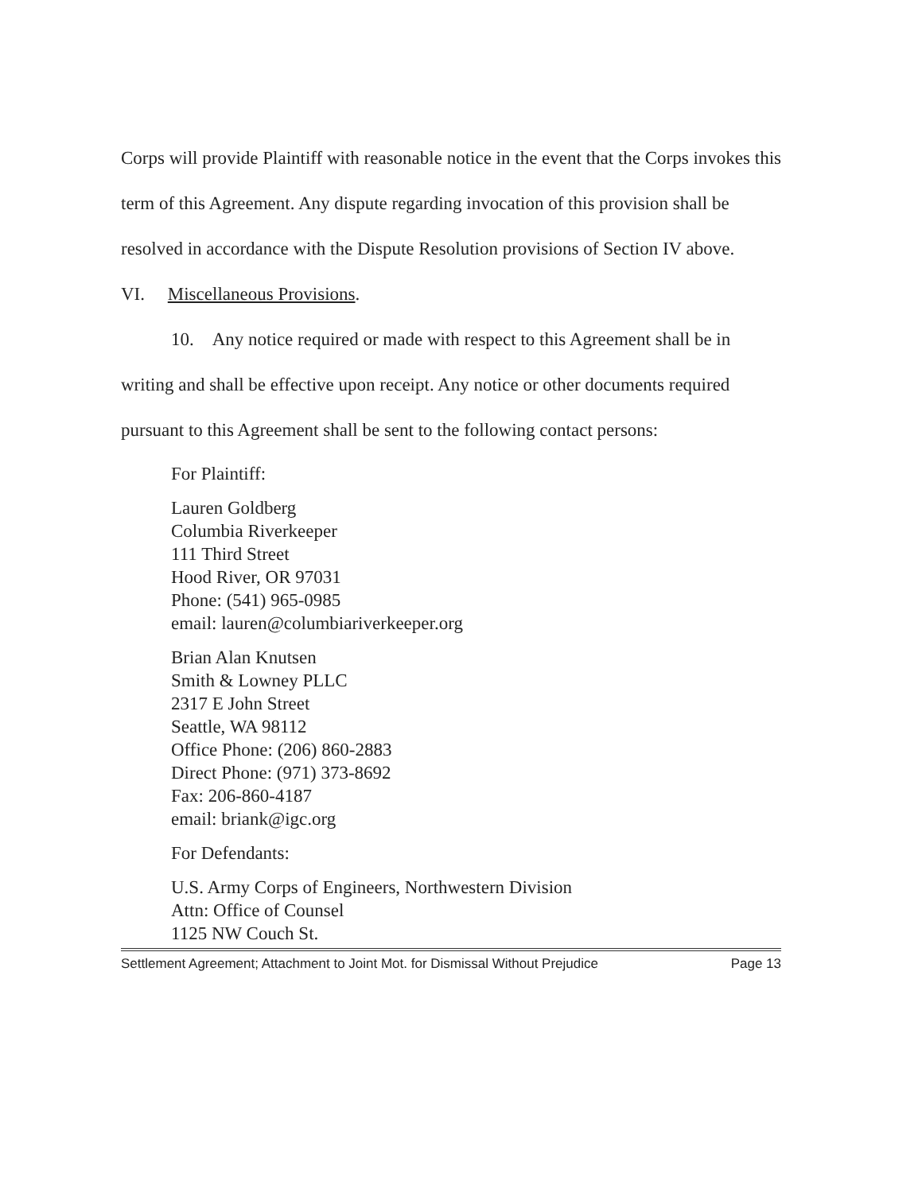Corps will provide Plaintiff with reasonable notice in the event that the Corps invokes this term of this Agreement. Any dispute regarding invocation of this provision shall be resolved in accordance with the Dispute Resolution provisions of Section IV above.
VI. Miscellaneous Provisions.
10. Any notice required or made with respect to this Agreement shall be in writing and shall be effective upon receipt. Any notice or other documents required pursuant to this Agreement shall be sent to the following contact persons:
For Plaintiff:
Lauren Goldberg
Columbia Riverkeeper
111 Third Street
Hood River, OR 97031
Phone: (541) 965-0985
email: lauren@columbiariverkeeper.org
Brian Alan Knutsen
Smith & Lowney PLLC
2317 E John Street
Seattle, WA 98112
Office Phone: (206) 860-2883
Direct Phone: (971) 373-8692
Fax: 206-860-4187
email: briank@igc.org
For Defendants:
U.S. Army Corps of Engineers, Northwestern Division
Attn: Office of Counsel
1125 NW Couch St.
Settlement Agreement; Attachment to Joint Mot. for Dismissal Without Prejudice Page 13